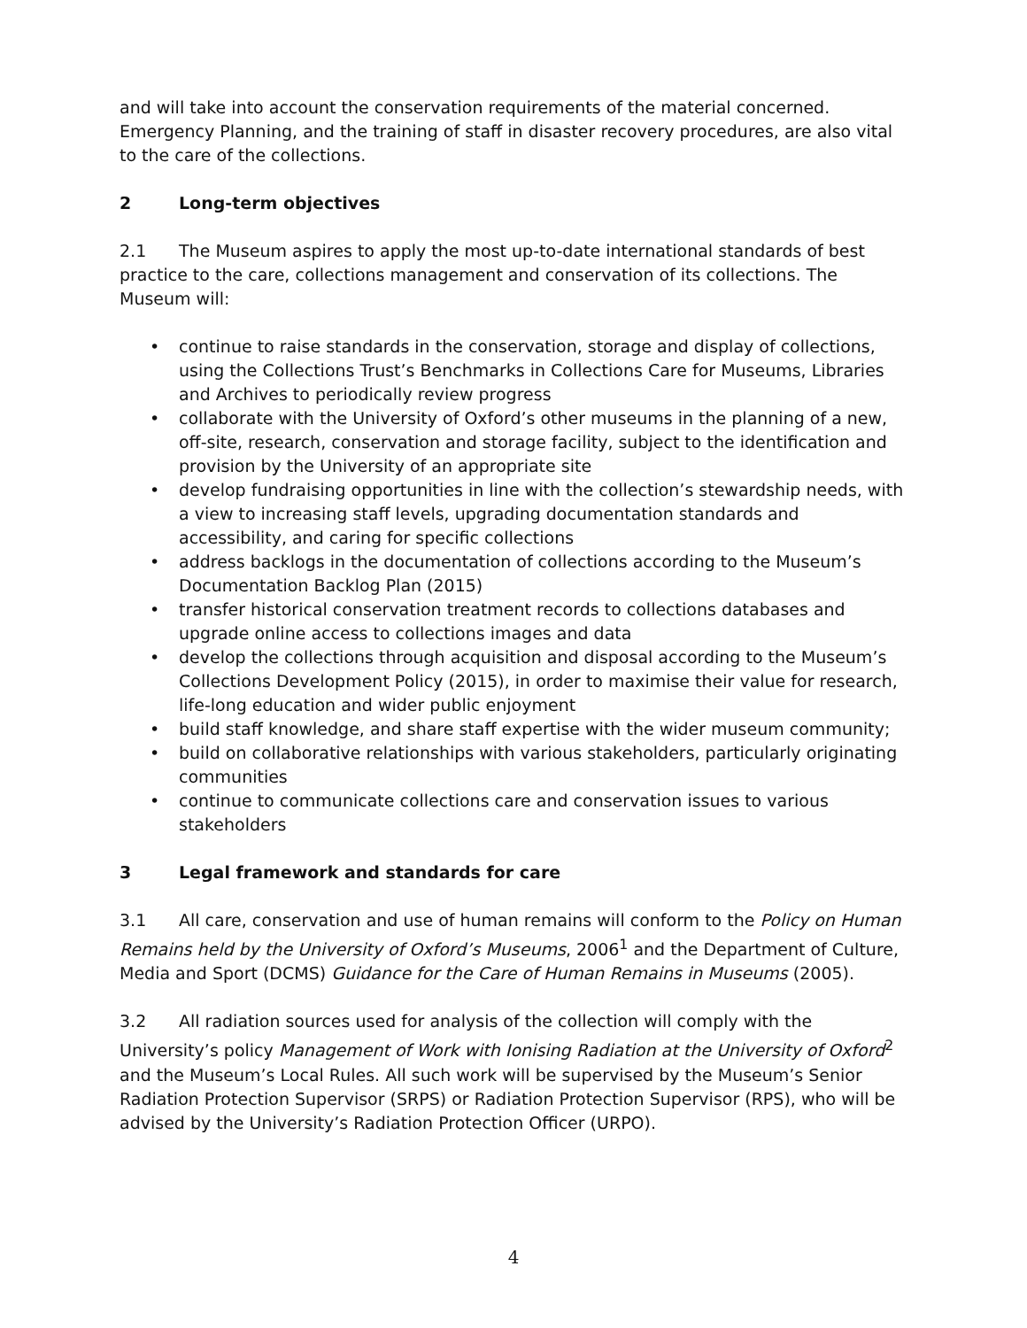and will take into account the conservation requirements of the material concerned. Emergency Planning, and the training of staff in disaster recovery procedures, are also vital to the care of the collections.
2 Long-term objectives
2.1 The Museum aspires to apply the most up-to-date international standards of best practice to the care, collections management and conservation of its collections. The Museum will:
• continue to raise standards in the conservation, storage and display of collections, using the Collections Trust’s Benchmarks in Collections Care for Museums, Libraries and Archives to periodically review progress
• collaborate with the University of Oxford’s other museums in the planning of a new, off-site, research, conservation and storage facility, subject to the identification and provision by the University of an appropriate site
• develop fundraising opportunities in line with the collection’s stewardship needs, with a view to increasing staff levels, upgrading documentation standards and accessibility, and caring for specific collections
• address backlogs in the documentation of collections according to the Museum’s Documentation Backlog Plan (2015)
• transfer historical conservation treatment records to collections databases and upgrade online access to collections images and data
• develop the collections through acquisition and disposal according to the Museum’s Collections Development Policy (2015), in order to maximise their value for research, life-long education and wider public enjoyment
• build staff knowledge, and share staff expertise with the wider museum community;
• build on collaborative relationships with various stakeholders, particularly originating communities
• continue to communicate collections care and conservation issues to various stakeholders
3 Legal framework and standards for care
3.1 All care, conservation and use of human remains will conform to the Policy on Human Remains held by the University of Oxford’s Museums, 2006<sup>1</sup> and the Department of Culture, Media and Sport (DCMS) Guidance for the Care of Human Remains in Museums (2005).
3.2 All radiation sources used for analysis of the collection will comply with the University’s policy Management of Work with Ionising Radiation at the University of Oxford<sup>2</sup> and the Museum’s Local Rules. All such work will be supervised by the Museum’s Senior Radiation Protection Supervisor (SRPS) or Radiation Protection Supervisor (RPS), who will be advised by the University’s Radiation Protection Officer (URPO).
4